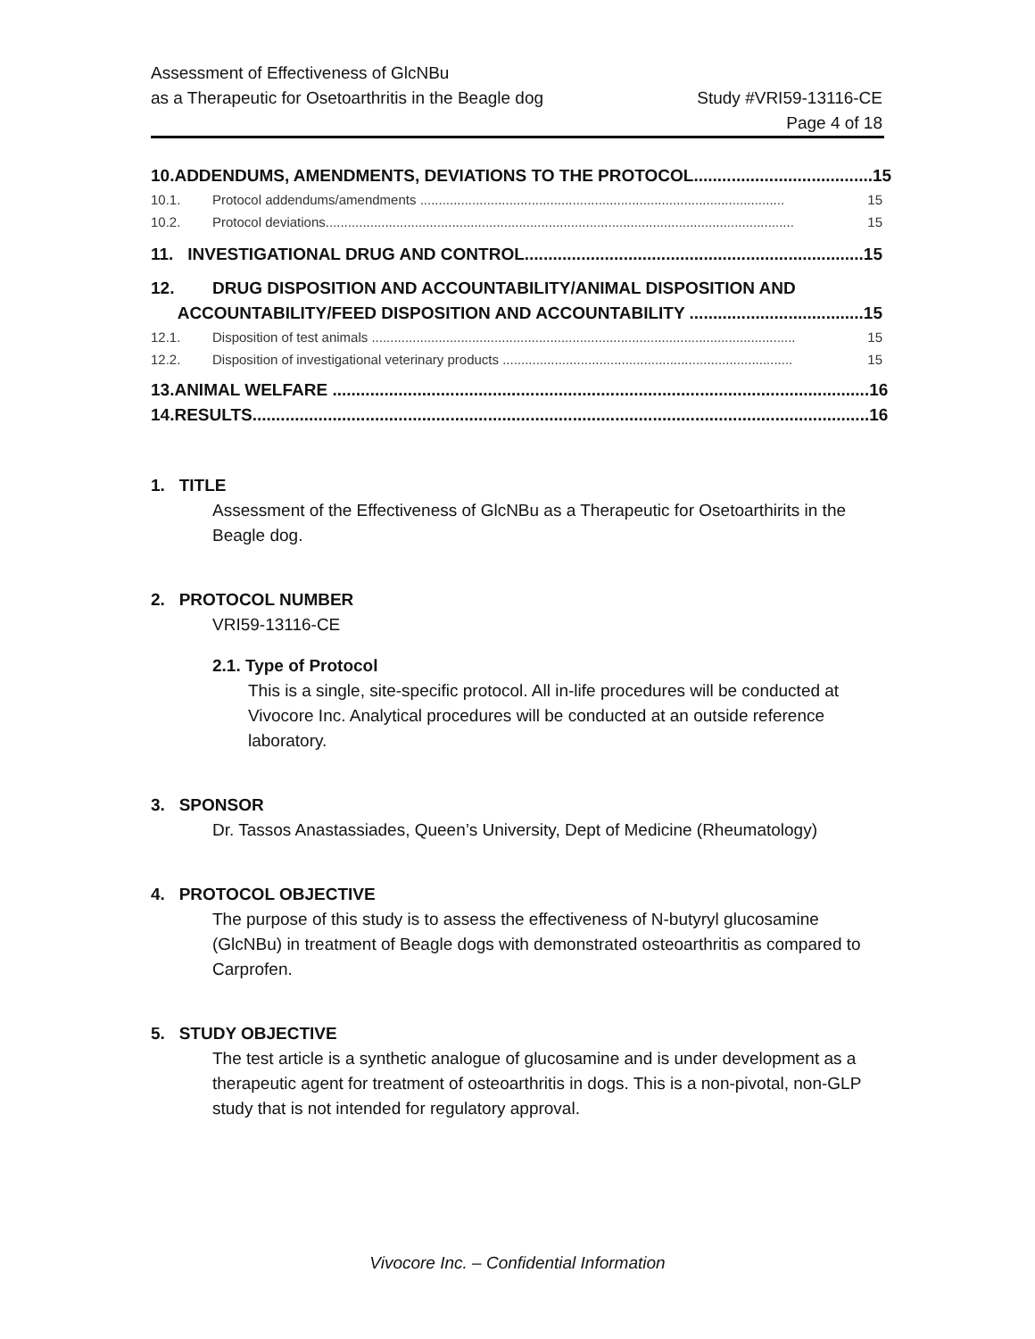Assessment of Effectiveness of GlcNBu
as a Therapeutic for Osetoarthritis in the Beagle dog Study #VRI59-13116-CE
Page 4 of 18
10. ADDENDUMS, AMENDMENTS, DEVIATIONS TO THE PROTOCOL...................................... 15
10.1. Protocol addendums/amendments .................................................................................................. 15
10.2. Protocol deviations.............................................................................................................................. 15
11. INVESTIGATIONAL DRUG AND CONTROL........................................................................ 15
12. DRUG DISPOSITION AND ACCOUNTABILITY/ANIMAL DISPOSITION AND
ACCOUNTABILITY/FEED DISPOSITION AND ACCOUNTABILITY ..................................... 15
12.1. Disposition of test animals .................................................................................................................. 15
12.2. Disposition of investigational veterinary products .............................................................................. 15
13. ANIMAL WELFARE .................................................................................................................. 16
14. RESULTS................................................................................................................................... 16
1. TITLE
Assessment of the Effectiveness of GlcNBu as a Therapeutic for Osetoarthirits in the Beagle dog.
2. PROTOCOL NUMBER
VRI59-13116-CE
2.1. Type of Protocol
This is a single, site-specific protocol. All in-life procedures will be conducted at Vivocore Inc. Analytical procedures will be conducted at an outside reference laboratory.
3. SPONSOR
Dr. Tassos Anastassiades, Queen’s University, Dept of Medicine (Rheumatology)
4. PROTOCOL OBJECTIVE
The purpose of this study is to assess the effectiveness of N-butyryl glucosamine (GlcNBu) in treatment of Beagle dogs with demonstrated osteoarthritis as compared to Carprofen.
5. STUDY OBJECTIVE
The test article is a synthetic analogue of glucosamine and is under development as a therapeutic agent for treatment of osteoarthritis in dogs. This is a non-pivotal, non-GLP study that is not intended for regulatory approval.
Vivocore Inc. – Confidential Information